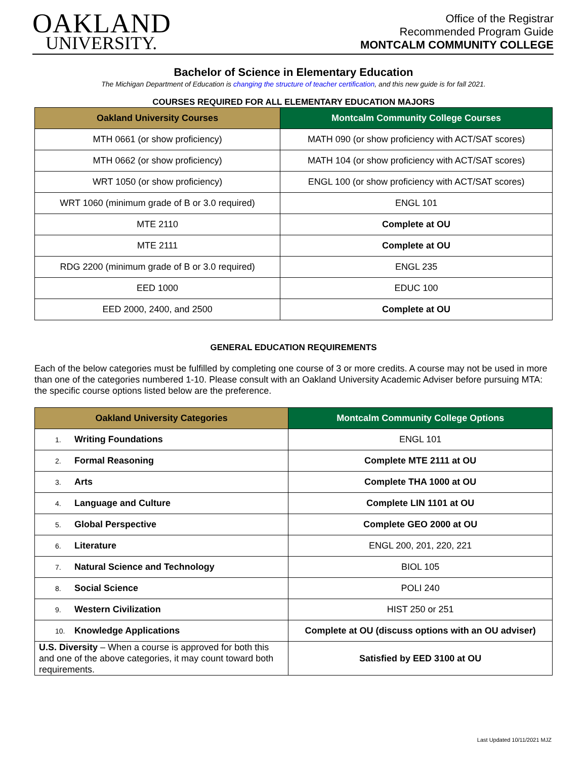OAKLAND
UNIVERSITY.
Office of the Registrar
Recommended Program Guide
MONTCALM COMMUNITY COLLEGE
Bachelor of Science in Elementary Education
The Michigan Department of Education is changing the structure of teacher certification, and this new guide is for fall 2021.
COURSES REQUIRED FOR ALL ELEMENTARY EDUCATION MAJORS
| Oakland University Courses | Montcalm Community College Courses |
| --- | --- |
| MTH 0661 (or show proficiency) | MATH 090 (or show proficiency with ACT/SAT scores) |
| MTH 0662 (or show proficiency) | MATH 104 (or show proficiency with ACT/SAT scores) |
| WRT 1050 (or show proficiency) | ENGL 100 (or show proficiency with ACT/SAT scores) |
| WRT 1060 (minimum grade of B or 3.0 required) | ENGL 101 |
| MTE 2110 | Complete at OU |
| MTE 2111 | Complete at OU |
| RDG 2200 (minimum grade of B or 3.0 required) | ENGL 235 |
| EED 1000 | EDUC 100 |
| EED 2000, 2400, and 2500 | Complete at OU |
GENERAL EDUCATION REQUIREMENTS
Each of the below categories must be fulfilled by completing one course of 3 or more credits. A course may not be used in more than one of the categories numbered 1-10. Please consult with an Oakland University Academic Adviser before pursuing MTA: the specific course options listed below are the preference.
| Oakland University Categories | Montcalm Community College Options |
| --- | --- |
| 1. Writing Foundations | ENGL 101 |
| 2. Formal Reasoning | Complete MTE 2111 at OU |
| 3. Arts | Complete THA 1000 at OU |
| 4. Language and Culture | Complete LIN 1101 at OU |
| 5. Global Perspective | Complete GEO 2000 at OU |
| 6. Literature | ENGL 200, 201, 220, 221 |
| 7. Natural Science and Technology | BIOL 105 |
| 8. Social Science | POLI 240 |
| 9. Western Civilization | HIST 250 or 251 |
| 10. Knowledge Applications | Complete at OU (discuss options with an OU adviser) |
| U.S. Diversity – When a course is approved for both this and one of the above categories, it may count toward both requirements. | Satisfied by EED 3100 at OU |
Last Updated 10/11/2021 MJZ